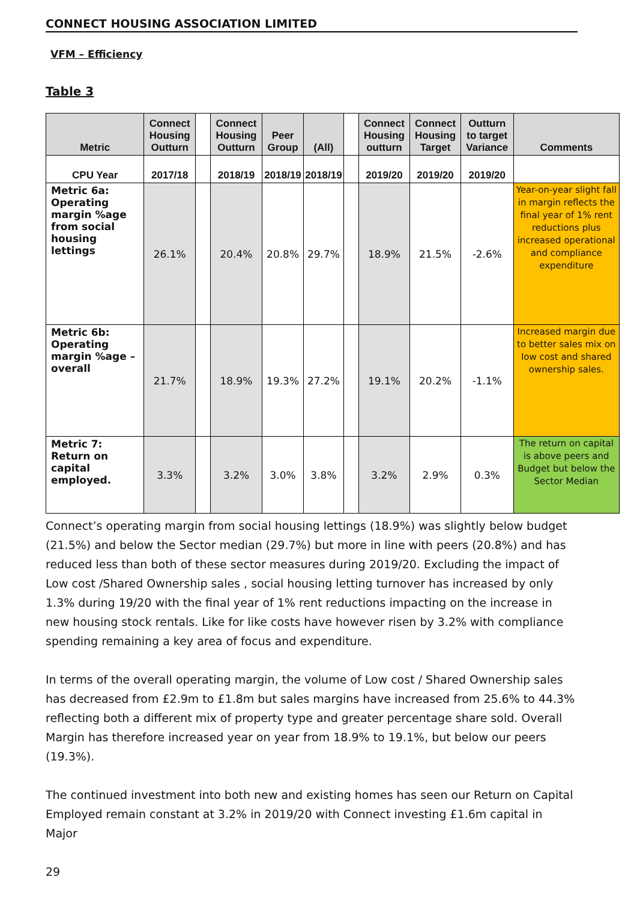CONNECT HOUSING ASSOCIATION LIMITED
VFM – Efficiency
Table 3
| Metric | Connect Housing Outturn | | Connect Housing Outturn | Peer Group | (All) | | Connect Housing outturn | Connect Housing Target | Outturn to target Variance | Comments |
| --- | --- | --- | --- | --- | --- | --- | --- | --- | --- | --- |
| CPU Year | 2017/18 | | 2018/19 | 2018/19 | 2018/19 | | 2019/20 | 2019/20 | 2019/20 | |
| Metric 6a: Operating margin %age from social housing lettings | 26.1% | | 20.4% | 20.8% | 29.7% | | 18.9% | 21.5% | -2.6% | Year-on-year slight fall in margin reflects the final year of 1% rent reductions plus increased operational and compliance expenditure |
| Metric 6b: Operating margin %age – overall | 21.7% | | 18.9% | 19.3% | 27.2% | | 19.1% | 20.2% | -1.1% | Increased margin due to better sales mix on low cost and shared ownership sales. |
| Metric 7: Return on capital employed. | 3.3% | | 3.2% | 3.0% | 3.8% | | 3.2% | 2.9% | 0.3% | The return on capital is above peers and Budget but below the Sector Median |
Connect’s operating margin from social housing lettings (18.9%) was slightly below budget (21.5%) and below the Sector median (29.7%) but more in line with peers (20.8%) and has reduced less than both of these sector measures during 2019/20. Excluding the impact of Low cost /Shared Ownership sales , social housing letting turnover has increased by only 1.3% during 19/20 with the final year of 1% rent reductions impacting on the increase in new housing stock rentals. Like for like costs have however risen by 3.2% with compliance spending remaining a key area of focus and expenditure.
In terms of the overall operating margin, the volume of Low cost / Shared Ownership sales has decreased from £2.9m to £1.8m but sales margins have increased from 25.6% to 44.3% reflecting both a different mix of property type and greater percentage share sold. Overall Margin has therefore increased year on year from 18.9% to 19.1%, but below our peers (19.3%).
The continued investment into both new and existing homes has seen our Return on Capital Employed remain constant at 3.2% in 2019/20 with Connect investing £1.6m capital in Major
29